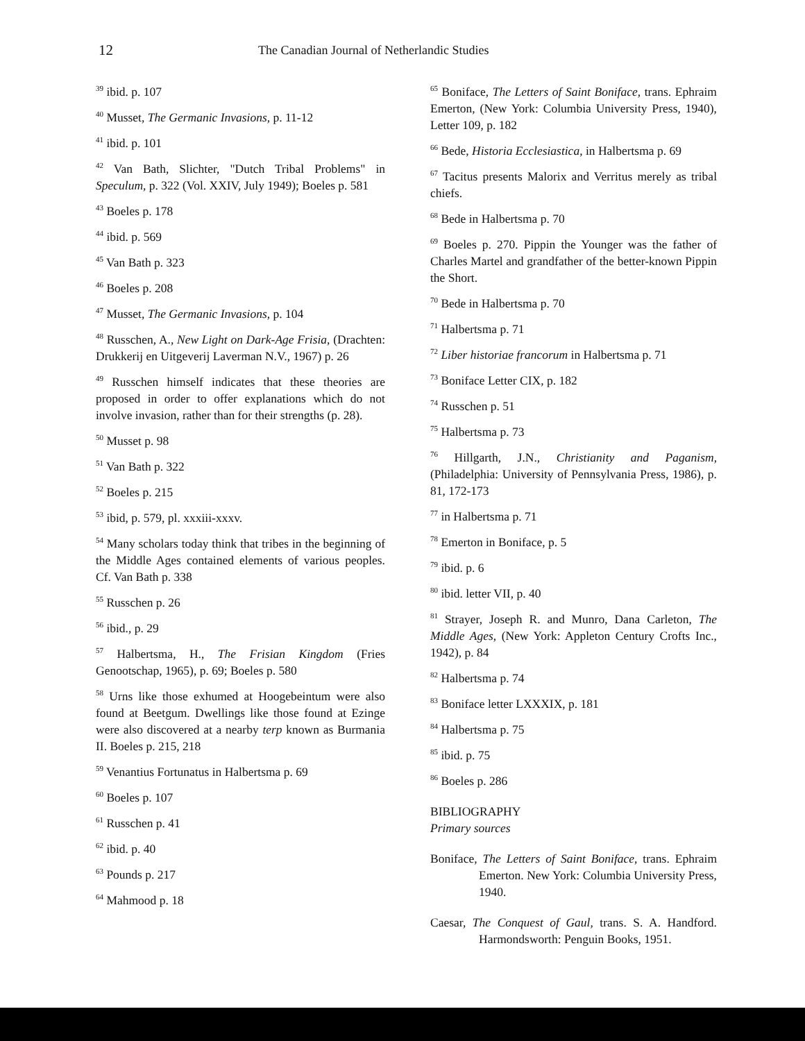12 The Canadian Journal of Netherlandic Studies
<sup>39</sup> ibid. p. 107
<sup>40</sup> Musset, The Germanic Invasions, p. 11-12
<sup>41</sup> ibid. p. 101
<sup>42</sup> Van Bath, Slichter, "Dutch Tribal Problems" in Speculum, p. 322 (Vol. XXIV, July 1949); Boeles p. 581
<sup>43</sup> Boeles p. 178
<sup>44</sup> ibid. p. 569
<sup>45</sup> Van Bath p. 323
<sup>46</sup> Boeles p. 208
<sup>47</sup> Musset, The Germanic Invasions, p. 104
<sup>48</sup> Russchen, A., New Light on Dark-Age Frisia, (Drachten: Drukkerij en Uitgeverij Laverman N.V., 1967) p. 26
<sup>49</sup> Russchen himself indicates that these theories are proposed in order to offer explanations which do not involve invasion, rather than for their strengths (p. 28).
<sup>50</sup> Musset p. 98
<sup>51</sup> Van Bath p. 322
<sup>52</sup> Boeles p. 215
<sup>53</sup> ibid, p. 579, pl. xxxiii-xxxv.
<sup>54</sup> Many scholars today think that tribes in the beginning of the Middle Ages contained elements of various peoples. Cf. Van Bath p. 338
<sup>55</sup> Russchen p. 26
<sup>56</sup> ibid., p. 29
<sup>57</sup> Halbertsma, H., The Frisian Kingdom (Fries Genootschap, 1965), p. 69; Boeles p. 580
<sup>58</sup> Urns like those exhumed at Hoogebeintum were also found at Beetgum. Dwellings like those found at Ezinge were also discovered at a nearby terp known as Burmania II. Boeles p. 215, 218
<sup>59</sup> Venantius Fortunatus in Halbertsma p. 69
<sup>60</sup> Boeles p. 107
<sup>61</sup> Russchen p. 41
<sup>62</sup> ibid. p. 40
<sup>63</sup> Pounds p. 217
<sup>64</sup> Mahmood p. 18
<sup>65</sup> Boniface, The Letters of Saint Boniface, trans. Ephraim Emerton, (New York: Columbia University Press, 1940), Letter 109, p. 182
<sup>66</sup> Bede, Historia Ecclesiastica, in Halbertsma p. 69
<sup>67</sup> Tacitus presents Malorix and Verritus merely as tribal chiefs.
<sup>68</sup> Bede in Halbertsma p. 70
<sup>69</sup> Boeles p. 270. Pippin the Younger was the father of Charles Martel and grandfather of the better-known Pippin the Short.
<sup>70</sup> Bede in Halbertsma p. 70
<sup>71</sup> Halbertsma p. 71
<sup>72</sup> Liber historiae francorum in Halbertsma p. 71
<sup>73</sup> Boniface Letter CIX, p. 182
<sup>74</sup> Russchen p. 51
<sup>75</sup> Halbertsma p. 73
<sup>76</sup> Hillgarth, J.N., Christianity and Paganism, (Philadelphia: University of Pennsylvania Press, 1986), p. 81, 172-173
<sup>77</sup> in Halbertsma p. 71
<sup>78</sup> Emerton in Boniface, p. 5
<sup>79</sup> ibid. p. 6
<sup>80</sup> ibid. letter VII, p. 40
<sup>81</sup> Strayer, Joseph R. and Munro, Dana Carleton, The Middle Ages, (New York: Appleton Century Crofts Inc., 1942), p. 84
<sup>82</sup> Halbertsma p. 74
<sup>83</sup> Boniface letter LXXXIX, p. 181
<sup>84</sup> Halbertsma p. 75
<sup>85</sup> ibid. p. 75
<sup>86</sup> Boeles p. 286
BIBLIOGRAPHY
Primary sources
Boniface, The Letters of Saint Boniface, trans. Ephraim Emerton. New York: Columbia University Press, 1940.
Caesar, The Conquest of Gaul, trans. S. A. Handford. Harmondsworth: Penguin Books, 1951.